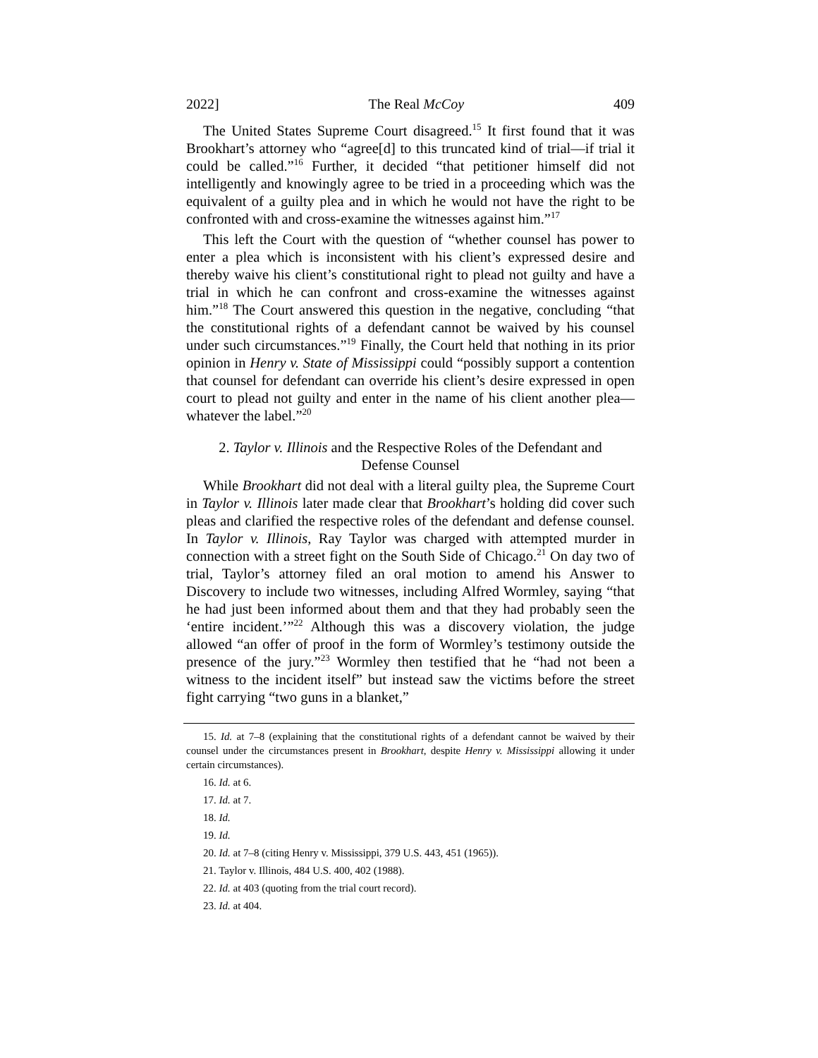2022] The Real McCoy 409
The United States Supreme Court disagreed.<sup>15</sup> It first found that it was Brookhart’s attorney who “agree[d] to this truncated kind of trial—if trial it could be called.”<sup>16</sup> Further, it decided “that petitioner himself did not intelligently and knowingly agree to be tried in a proceeding which was the equivalent of a guilty plea and in which he would not have the right to be confronted with and cross-examine the witnesses against him.”<sup>17</sup>
This left the Court with the question of “whether counsel has power to enter a plea which is inconsistent with his client’s expressed desire and thereby waive his client’s constitutional right to plead not guilty and have a trial in which he can confront and cross-examine the witnesses against him.”<sup>18</sup> The Court answered this question in the negative, concluding “that the constitutional rights of a defendant cannot be waived by his counsel under such circumstances.”<sup>19</sup> Finally, the Court held that nothing in its prior opinion in Henry v. State of Mississippi could “possibly support a contention that counsel for defendant can override his client’s desire expressed in open court to plead not guilty and enter in the name of his client another plea—whatever the label.”<sup>20</sup>
2. Taylor v. Illinois and the Respective Roles of the Defendant and
Defense Counsel
While Brookhart did not deal with a literal guilty plea, the Supreme Court in Taylor v. Illinois later made clear that Brookhart’s holding did cover such pleas and clarified the respective roles of the defendant and defense counsel. In Taylor v. Illinois, Ray Taylor was charged with attempted murder in connection with a street fight on the South Side of Chicago.<sup>21</sup> On day two of trial, Taylor’s attorney filed an oral motion to amend his Answer to Discovery to include two witnesses, including Alfred Wormley, saying “that he had just been informed about them and that they had probably seen the ‘entire incident.’”<sup>22</sup> Although this was a discovery violation, the judge allowed “an offer of proof in the form of Wormley’s testimony outside the presence of the jury.”<sup>23</sup> Wormley then testified that he “had not been a witness to the incident itself” but instead saw the victims before the street fight carrying “two guns in a blanket,”
15. Id. at 7–8 (explaining that the constitutional rights of a defendant cannot be waived by their counsel under the circumstances present in Brookhart, despite Henry v. Mississippi allowing it under certain circumstances).
16. Id. at 6.
17. Id. at 7.
18. Id.
19. Id.
20. Id. at 7–8 (citing Henry v. Mississippi, 379 U.S. 443, 451 (1965)).
21. Taylor v. Illinois, 484 U.S. 400, 402 (1988).
22. Id. at 403 (quoting from the trial court record).
23. Id. at 404.